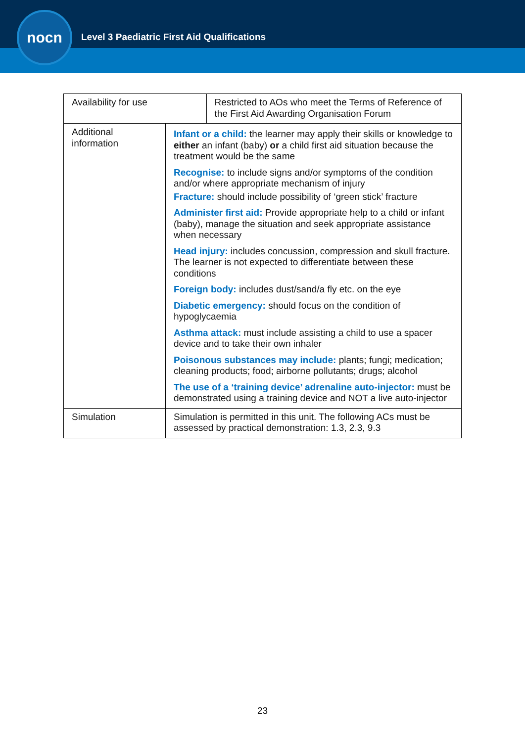nocn
Level 3 Paediatric First Aid Qualifications
| Availability for use | | Restricted to AOs who meet the Terms of Reference of the First Aid Awarding Organisation Forum |
| Additional information | Infant or a child: the learner may apply their skills or knowledge to either an infant (baby) or a child first aid situation because the treatment would be the same Recognise: to include signs and/or symptoms of the condition and/or where appropriate mechanism of injury Fracture: should include possibility of ‘green stick’ fracture Administer first aid: Provide appropriate help to a child or infant (baby), manage the situation and seek appropriate assistance when necessary Head injury: includes concussion, compression and skull fracture. The learner is not expected to differentiate between these conditions Foreign body: includes dust/sand/a fly etc. on the eye Diabetic emergency: should focus on the condition of hypoglycaemia Asthma attack: must include assisting a child to use a spacer device and to take their own inhaler Poisonous substances may include: plants; fungi; medication; cleaning products; food; airborne pollutants; drugs; alcohol The use of a ‘training device’ adrenaline auto-injector: must be demonstrated using a training device and NOT a live auto-injector | |
| Simulation | Simulation is permitted in this unit. The following ACs must be assessed by practical demonstration: 1.3, 2.3, 9.3 | |
23